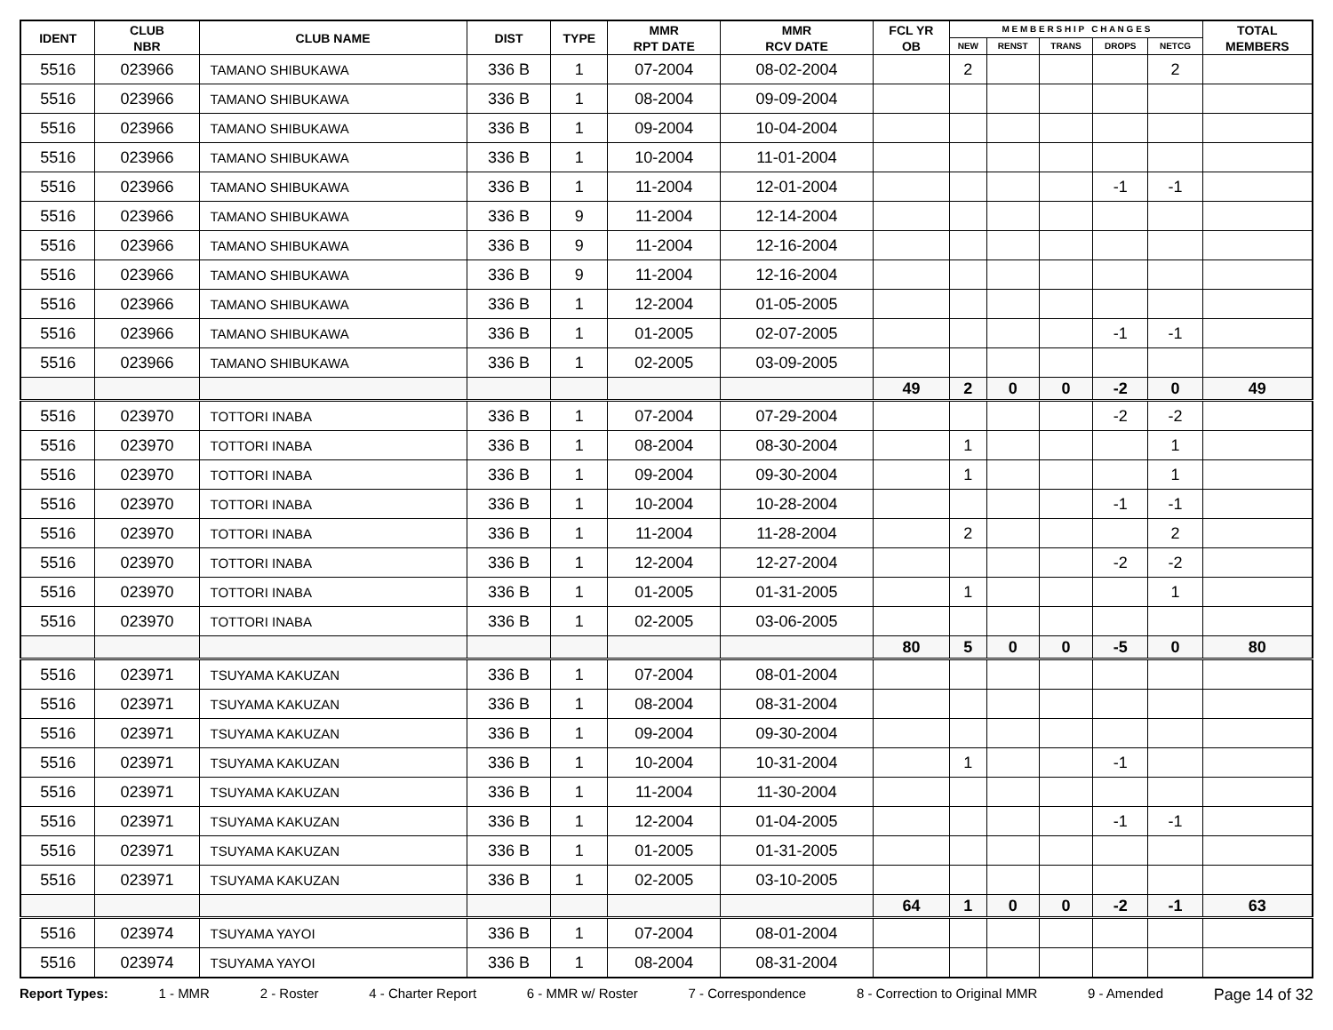| IDENT | CLUB NBR | CLUB NAME | DIST | TYPE | MMR RPT DATE | MMR RCV DATE | FCL YR OB | M E M B E R S H I P C H A N G E S | | | | | TOTAL MEMBERS |
| --- | --- | --- | --- | --- | --- | --- | --- | --- | --- | --- | --- | --- | --- |
| | | | | | | | | NEW | RENST | TRANS | DROPS | NETCG | |
| 5516 | 023966 | TAMANO SHIBUKAWA | 336 B | 1 | 07-2004 | 08-02-2004 | | 2 | | | | 2 | |
| 5516 | 023966 | TAMANO SHIBUKAWA | 336 B | 1 | 08-2004 | 09-09-2004 | | | | | | | |
| 5516 | 023966 | TAMANO SHIBUKAWA | 336 B | 1 | 09-2004 | 10-04-2004 | | | | | | | |
| 5516 | 023966 | TAMANO SHIBUKAWA | 336 B | 1 | 10-2004 | 11-01-2004 | | | | | | | |
| 5516 | 023966 | TAMANO SHIBUKAWA | 336 B | 1 | 11-2004 | 12-01-2004 | | | | | -1 | -1 | |
| 5516 | 023966 | TAMANO SHIBUKAWA | 336 B | 9 | 11-2004 | 12-14-2004 | | | | | | | |
| 5516 | 023966 | TAMANO SHIBUKAWA | 336 B | 9 | 11-2004 | 12-16-2004 | | | | | | | |
| 5516 | 023966 | TAMANO SHIBUKAWA | 336 B | 9 | 11-2004 | 12-16-2004 | | | | | | | |
| 5516 | 023966 | TAMANO SHIBUKAWA | 336 B | 1 | 12-2004 | 01-05-2005 | | | | | | | |
| 5516 | 023966 | TAMANO SHIBUKAWA | 336 B | 1 | 01-2005 | 02-07-2005 | | | | | -1 | -1 | |
| 5516 | 023966 | TAMANO SHIBUKAWA | 336 B | 1 | 02-2005 | 03-09-2005 | | | | | | | |
| | | | | | | | 49 | 2 | 0 | 0 | -2 | 0 | 49 |
| 5516 | 023970 | TOTTORI INABA | 336 B | 1 | 07-2004 | 07-29-2004 | | | | | -2 | -2 | |
| 5516 | 023970 | TOTTORI INABA | 336 B | 1 | 08-2004 | 08-30-2004 | | 1 | | | | 1 | |
| 5516 | 023970 | TOTTORI INABA | 336 B | 1 | 09-2004 | 09-30-2004 | | 1 | | | | 1 | |
| 5516 | 023970 | TOTTORI INABA | 336 B | 1 | 10-2004 | 10-28-2004 | | | | | -1 | -1 | |
| 5516 | 023970 | TOTTORI INABA | 336 B | 1 | 11-2004 | 11-28-2004 | | 2 | | | | 2 | |
| 5516 | 023970 | TOTTORI INABA | 336 B | 1 | 12-2004 | 12-27-2004 | | | | | -2 | -2 | |
| 5516 | 023970 | TOTTORI INABA | 336 B | 1 | 01-2005 | 01-31-2005 | | 1 | | | | 1 | |
| 5516 | 023970 | TOTTORI INABA | 336 B | 1 | 02-2005 | 03-06-2005 | | | | | | | |
| | | | | | | | 80 | 5 | 0 | 0 | -5 | 0 | 80 |
| 5516 | 023971 | TSUYAMA KAKUZAN | 336 B | 1 | 07-2004 | 08-01-2004 | | | | | | | |
| 5516 | 023971 | TSUYAMA KAKUZAN | 336 B | 1 | 08-2004 | 08-31-2004 | | | | | | | |
| 5516 | 023971 | TSUYAMA KAKUZAN | 336 B | 1 | 09-2004 | 09-30-2004 | | | | | | | |
| 5516 | 023971 | TSUYAMA KAKUZAN | 336 B | 1 | 10-2004 | 10-31-2004 | | 1 | | | -1 | | |
| 5516 | 023971 | TSUYAMA KAKUZAN | 336 B | 1 | 11-2004 | 11-30-2004 | | | | | | | |
| 5516 | 023971 | TSUYAMA KAKUZAN | 336 B | 1 | 12-2004 | 01-04-2005 | | | | | -1 | -1 | |
| 5516 | 023971 | TSUYAMA KAKUZAN | 336 B | 1 | 01-2005 | 01-31-2005 | | | | | | | |
| 5516 | 023971 | TSUYAMA KAKUZAN | 336 B | 1 | 02-2005 | 03-10-2005 | | | | | | | |
| | | | | | | | 64 | 1 | 0 | 0 | -2 | -1 | 63 |
| 5516 | 023974 | TSUYAMA YAYOI | 336 B | 1 | 07-2004 | 08-01-2004 | | | | | | | |
| 5516 | 023974 | TSUYAMA YAYOI | 336 B | 1 | 08-2004 | 08-31-2004 | | | | | | | |
Report Types: 1 - MMR 2 - Roster 4 - Charter Report 6 - MMR w/ Roster 7 - Correspondence 8 - Correction to Original MMR 9 - Amended Page 14 of 32